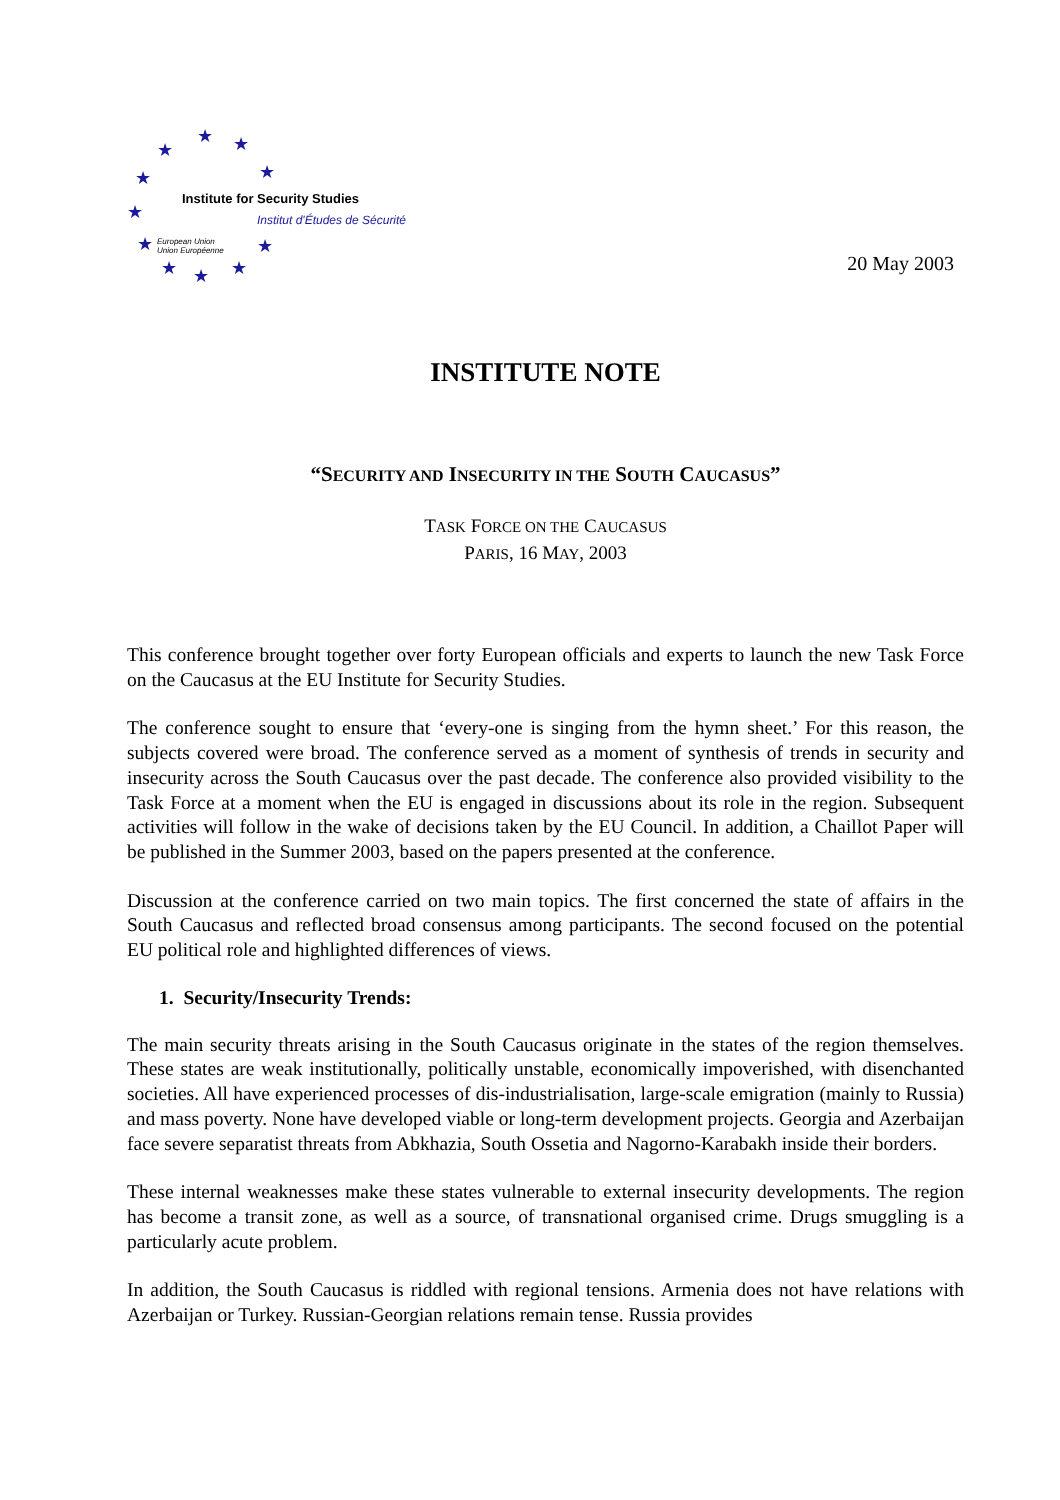★
★ ★
★ ★
★
★ ★
★ ★ ★
Institute for Security Studies
Institut d'Études de Sécurité
European Union
Union Européenne
20 May 2003
INSTITUTE NOTE
“SECURITY AND INSECURITY IN THE SOUTH CAUCASUS”
TASK FORCE ON THE CAUCASUS
PARIS, 16 MAY, 2003
This conference brought together over forty European officials and experts to launch the new Task Force on the Caucasus at the EU Institute for Security Studies.
The conference sought to ensure that ‘every-one is singing from the hymn sheet.’ For this reason, the subjects covered were broad. The conference served as a moment of synthesis of trends in security and insecurity across the South Caucasus over the past decade. The conference also provided visibility to the Task Force at a moment when the EU is engaged in discussions about its role in the region. Subsequent activities will follow in the wake of decisions taken by the EU Council. In addition, a Chaillot Paper will be published in the Summer 2003, based on the papers presented at the conference.
Discussion at the conference carried on two main topics. The first concerned the state of affairs in the South Caucasus and reflected broad consensus among participants. The second focused on the potential EU political role and highlighted differences of views.
1. Security/Insecurity Trends:
The main security threats arising in the South Caucasus originate in the states of the region themselves. These states are weak institutionally, politically unstable, economically impoverished, with disenchanted societies. All have experienced processes of dis-industrialisation, large-scale emigration (mainly to Russia) and mass poverty. None have developed viable or long-term development projects. Georgia and Azerbaijan face severe separatist threats from Abkhazia, South Ossetia and Nagorno-Karabakh inside their borders.
These internal weaknesses make these states vulnerable to external insecurity developments. The region has become a transit zone, as well as a source, of transnational organised crime. Drugs smuggling is a particularly acute problem.
In addition, the South Caucasus is riddled with regional tensions. Armenia does not have relations with Azerbaijan or Turkey. Russian-Georgian relations remain tense. Russia provides